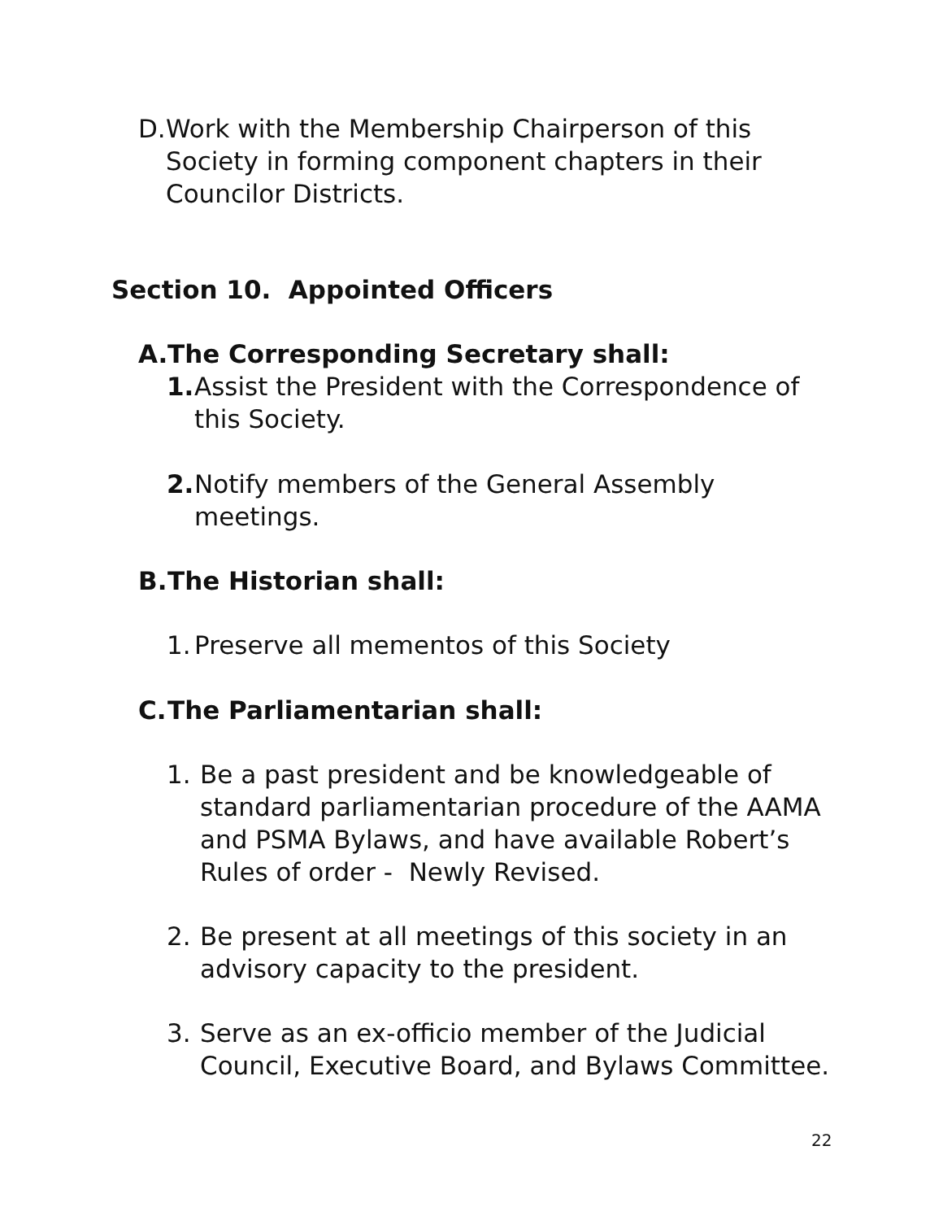D. Work with the Membership Chairperson of this Society in forming component chapters in their Councilor Districts.
Section 10. Appointed Officers
A. The Corresponding Secretary shall:
1. Assist the President with the Correspondence of this Society.
2. Notify members of the General Assembly meetings.
B. The Historian shall:
1. Preserve all mementos of this Society
C. The Parliamentarian shall:
1. Be a past president and be knowledgeable of standard parliamentarian procedure of the AAMA and PSMA Bylaws, and have available Robert’s Rules of order - Newly Revised.
2. Be present at all meetings of this society in an advisory capacity to the president.
3. Serve as an ex-officio member of the Judicial Council, Executive Board, and Bylaws Committee.
22